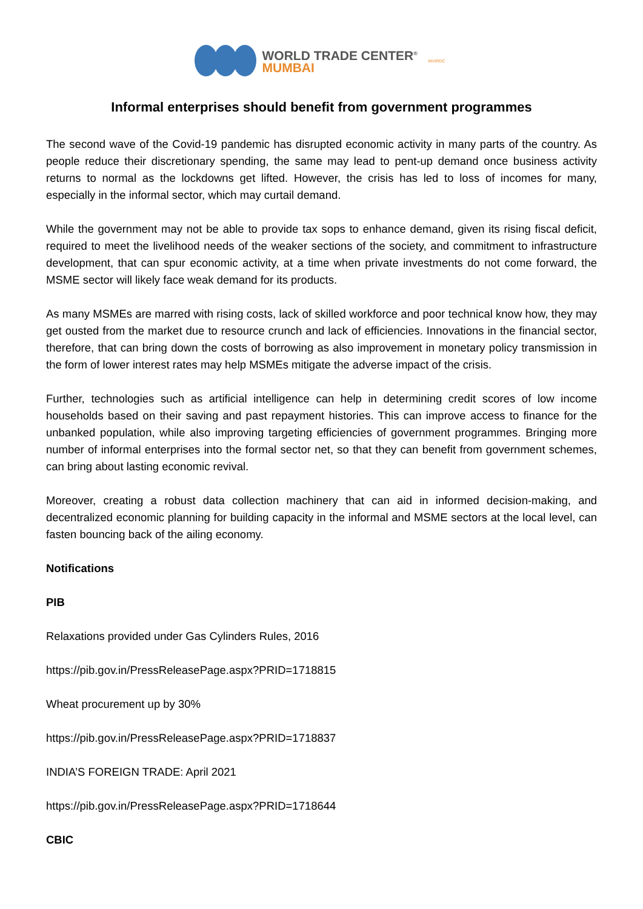WORLD TRADE CENTER<sup>®</sup>
MUMBAI
MVIRDC
Informal enterprises should benefit from government programmes
The second wave of the Covid-19 pandemic has disrupted economic activity in many parts of the country. As people reduce their discretionary spending, the same may lead to pent-up demand once business activity returns to normal as the lockdowns get lifted. However, the crisis has led to loss of incomes for many, especially in the informal sector, which may curtail demand.
While the government may not be able to provide tax sops to enhance demand, given its rising fiscal deficit, required to meet the livelihood needs of the weaker sections of the society, and commitment to infrastructure development, that can spur economic activity, at a time when private investments do not come forward, the MSME sector will likely face weak demand for its products.
As many MSMEs are marred with rising costs, lack of skilled workforce and poor technical know how, they may get ousted from the market due to resource crunch and lack of efficiencies. Innovations in the financial sector, therefore, that can bring down the costs of borrowing as also improvement in monetary policy transmission in the form of lower interest rates may help MSMEs mitigate the adverse impact of the crisis.
Further, technologies such as artificial intelligence can help in determining credit scores of low income households based on their saving and past repayment histories. This can improve access to finance for the unbanked population, while also improving targeting efficiencies of government programmes. Bringing more number of informal enterprises into the formal sector net, so that they can benefit from government schemes, can bring about lasting economic revival.
Moreover, creating a robust data collection machinery that can aid in informed decision-making, and decentralized economic planning for building capacity in the informal and MSME sectors at the local level, can fasten bouncing back of the ailing economy.
Notifications
PIB
Relaxations provided under Gas Cylinders Rules, 2016
https://pib.gov.in/PressReleasePage.aspx?PRID=1718815
Wheat procurement up by 30%
https://pib.gov.in/PressReleasePage.aspx?PRID=1718837
INDIA’S FOREIGN TRADE: April 2021
https://pib.gov.in/PressReleasePage.aspx?PRID=1718644
CBIC